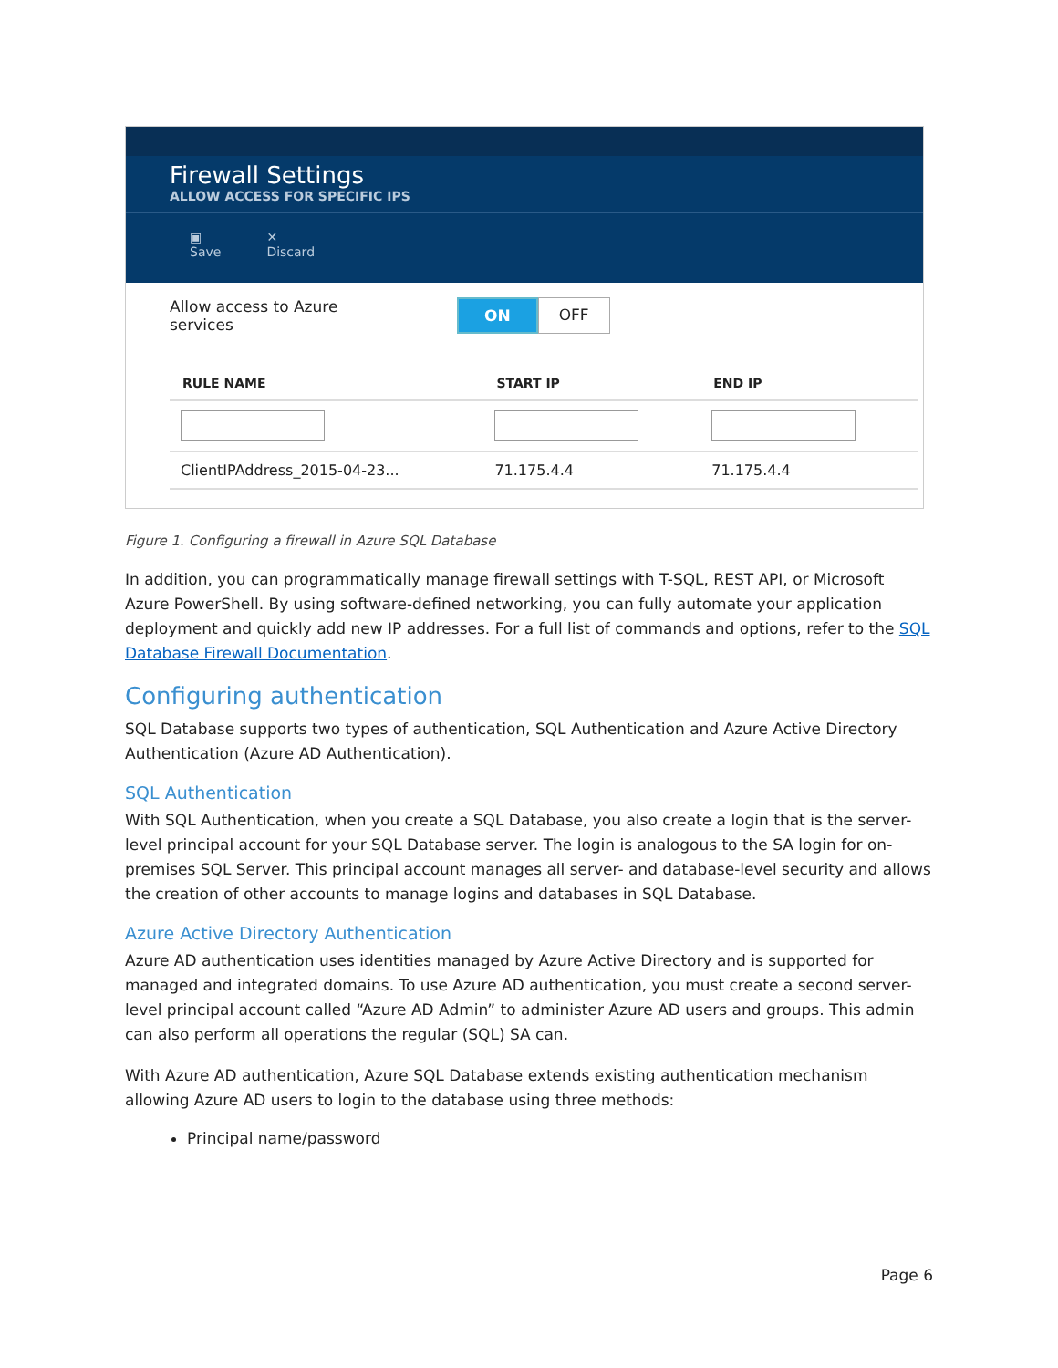Firewall Settings
ALLOW ACCESS FOR SPECIFIC IPS
▣
Save ✕
Discard
Allow access to Azure services
ON OFF
| RULE NAME | START IP | END IP |
| --- | --- | --- |
| ClientIPAddress_2015-04-23... | 71.175.4.4 | 71.175.4.4 |
Figure 1. Configuring a firewall in Azure SQL Database
In addition, you can programmatically manage firewall settings with T-SQL, REST API, or Microsoft Azure PowerShell. By using software-defined networking, you can fully automate your application deployment and quickly add new IP addresses. For a full list of commands and options, refer to the SQL Database Firewall Documentation.
Configuring authentication
SQL Database supports two types of authentication, SQL Authentication and Azure Active Directory Authentication (Azure AD Authentication).
SQL Authentication
With SQL Authentication, when you create a SQL Database, you also create a login that is the server-level principal account for your SQL Database server. The login is analogous to the SA login for on-premises SQL Server. This principal account manages all server- and database-level security and allows the creation of other accounts to manage logins and databases in SQL Database.
Azure Active Directory Authentication
Azure AD authentication uses identities managed by Azure Active Directory and is supported for managed and integrated domains. To use Azure AD authentication, you must create a second server-level principal account called “Azure AD Admin” to administer Azure AD users and groups. This admin can also perform all operations the regular (SQL) SA can.
With Azure AD authentication, Azure SQL Database extends existing authentication mechanism allowing Azure AD users to login to the database using three methods:
Principal name/password
Page 6